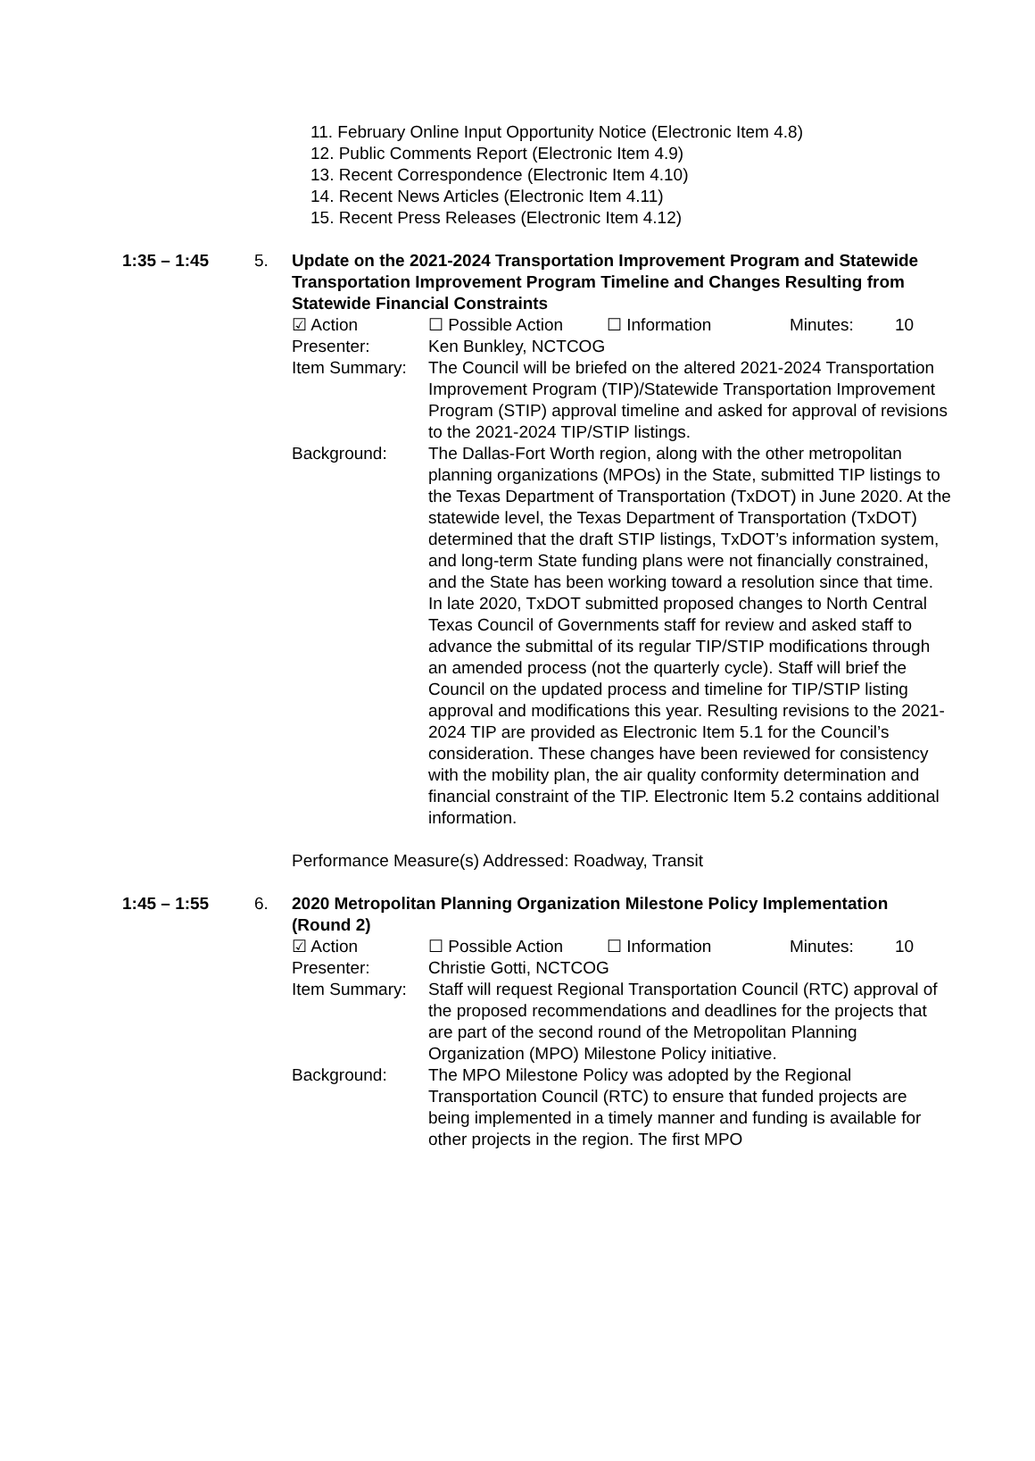11. February Online Input Opportunity Notice (Electronic Item 4.8)
12. Public Comments Report (Electronic Item 4.9)
13. Recent Correspondence (Electronic Item 4.10)
14. Recent News Articles (Electronic Item 4.11)
15. Recent Press Releases (Electronic Item 4.12)
1:35 – 1:45 5. Update on the 2021-2024 Transportation Improvement Program and Statewide Transportation Improvement Program Timeline and Changes Resulting from Statewide Financial Constraints
☑ Action ☐ Possible Action ☐ Information Minutes: 10
Presenter: Ken Bunkley, NCTCOG
Item Summary: The Council will be briefed on the altered 2021-2024 Transportation Improvement Program (TIP)/Statewide Transportation Improvement Program (STIP) approval timeline and asked for approval of revisions to the 2021-2024 TIP/STIP listings.
Background: The Dallas-Fort Worth region, along with the other metropolitan planning organizations (MPOs) in the State, submitted TIP listings to the Texas Department of Transportation (TxDOT) in June 2020. At the statewide level, the Texas Department of Transportation (TxDOT) determined that the draft STIP listings, TxDOT’s information system, and long-term State funding plans were not financially constrained, and the State has been working toward a resolution since that time. In late 2020, TxDOT submitted proposed changes to North Central Texas Council of Governments staff for review and asked staff to advance the submittal of its regular TIP/STIP modifications through an amended process (not the quarterly cycle). Staff will brief the Council on the updated process and timeline for TIP/STIP listing approval and modifications this year. Resulting revisions to the 2021-2024 TIP are provided as Electronic Item 5.1 for the Council’s consideration. These changes have been reviewed for consistency with the mobility plan, the air quality conformity determination and financial constraint of the TIP. Electronic Item 5.2 contains additional information.
Performance Measure(s) Addressed: Roadway, Transit
1:45 – 1:55 6. 2020 Metropolitan Planning Organization Milestone Policy Implementation (Round 2)
☑ Action ☐ Possible Action ☐ Information Minutes: 10
Presenter: Christie Gotti, NCTCOG
Item Summary: Staff will request Regional Transportation Council (RTC) approval of the proposed recommendations and deadlines for the projects that are part of the second round of the Metropolitan Planning Organization (MPO) Milestone Policy initiative.
Background: The MPO Milestone Policy was adopted by the Regional Transportation Council (RTC) to ensure that funded projects are being implemented in a timely manner and funding is available for other projects in the region. The first MPO